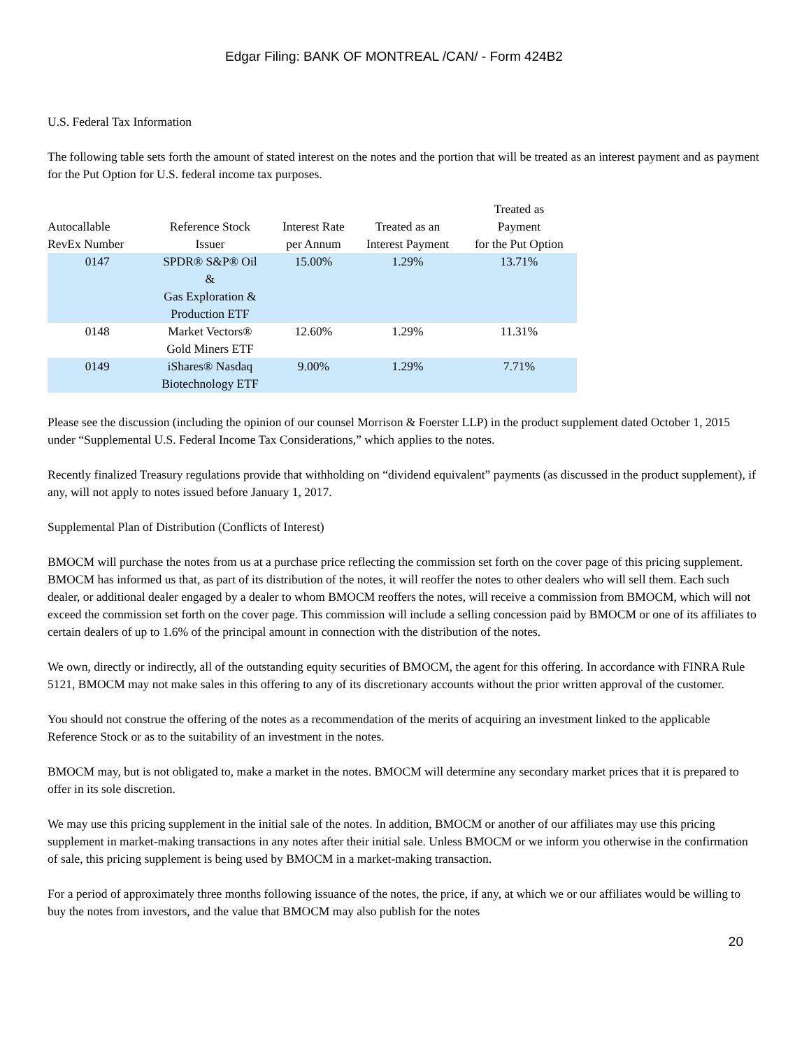Edgar Filing: BANK OF MONTREAL /CAN/ - Form 424B2
U.S. Federal Tax Information
The following table sets forth the amount of stated interest on the notes and the portion that will be treated as an interest payment and as payment for the Put Option for U.S. federal income tax purposes.
| Autocallable RevEx Number | Reference Stock Issuer | Interest Rate per Annum | Treated as an Interest Payment | Treated as Payment for the Put Option |
| --- | --- | --- | --- | --- |
| 0147 | SPDR® S&P® Oil & Gas Exploration & Production ETF | 15.00% | 1.29% | 13.71% |
| 0148 | Market Vectors® Gold Miners ETF | 12.60% | 1.29% | 11.31% |
| 0149 | iShares® Nasdaq Biotechnology ETF | 9.00% | 1.29% | 7.71% |
Please see the discussion (including the opinion of our counsel Morrison & Foerster LLP) in the product supplement dated October 1, 2015 under “Supplemental U.S. Federal Income Tax Considerations,” which applies to the notes.
Recently finalized Treasury regulations provide that withholding on “dividend equivalent” payments (as discussed in the product supplement), if any, will not apply to notes issued before January 1, 2017.
Supplemental Plan of Distribution (Conflicts of Interest)
BMOCM will purchase the notes from us at a purchase price reflecting the commission set forth on the cover page of this pricing supplement. BMOCM has informed us that, as part of its distribution of the notes, it will reoffer the notes to other dealers who will sell them. Each such dealer, or additional dealer engaged by a dealer to whom BMOCM reoffers the notes, will receive a commission from BMOCM, which will not exceed the commission set forth on the cover page. This commission will include a selling concession paid by BMOCM or one of its affiliates to certain dealers of up to 1.6% of the principal amount in connection with the distribution of the notes.
We own, directly or indirectly, all of the outstanding equity securities of BMOCM, the agent for this offering. In accordance with FINRA Rule 5121, BMOCM may not make sales in this offering to any of its discretionary accounts without the prior written approval of the customer.
You should not construe the offering of the notes as a recommendation of the merits of acquiring an investment linked to the applicable Reference Stock or as to the suitability of an investment in the notes.
BMOCM may, but is not obligated to, make a market in the notes. BMOCM will determine any secondary market prices that it is prepared to offer in its sole discretion.
We may use this pricing supplement in the initial sale of the notes. In addition, BMOCM or another of our affiliates may use this pricing supplement in market-making transactions in any notes after their initial sale. Unless BMOCM or we inform you otherwise in the confirmation of sale, this pricing supplement is being used by BMOCM in a market-making transaction.
For a period of approximately three months following issuance of the notes, the price, if any, at which we or our affiliates would be willing to buy the notes from investors, and the value that BMOCM may also publish for the notes
20